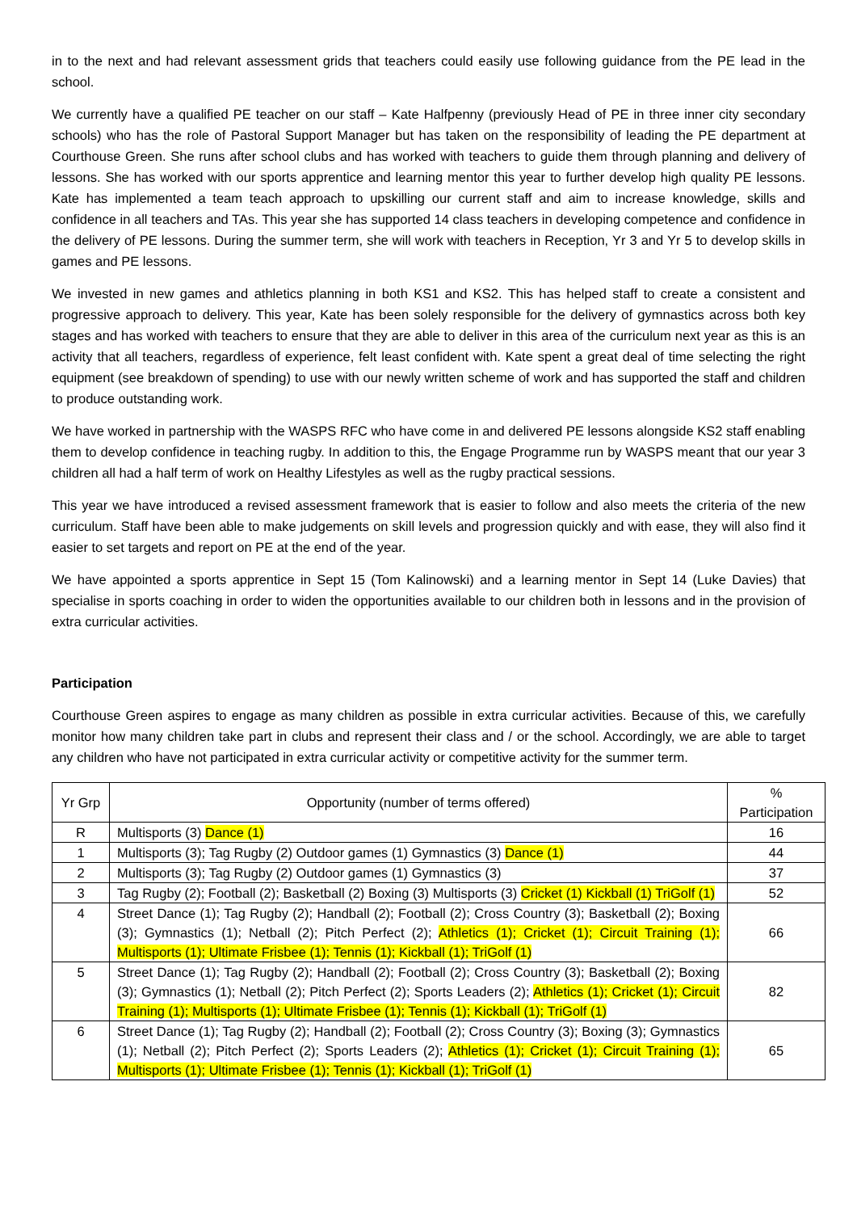in to the next and had relevant assessment grids that teachers could easily use following guidance from the PE lead in the school.
We currently have a qualified PE teacher on our staff – Kate Halfpenny (previously Head of PE in three inner city secondary schools) who has the role of Pastoral Support Manager but has taken on the responsibility of leading the PE department at Courthouse Green. She runs after school clubs and has worked with teachers to guide them through planning and delivery of lessons. She has worked with our sports apprentice and learning mentor this year to further develop high quality PE lessons. Kate has implemented a team teach approach to upskilling our current staff and aim to increase knowledge, skills and confidence in all teachers and TAs. This year she has supported 14 class teachers in developing competence and confidence in the delivery of PE lessons. During the summer term, she will work with teachers in Reception, Yr 3 and Yr 5 to develop skills in games and PE lessons.
We invested in new games and athletics planning in both KS1 and KS2. This has helped staff to create a consistent and progressive approach to delivery. This year, Kate has been solely responsible for the delivery of gymnastics across both key stages and has worked with teachers to ensure that they are able to deliver in this area of the curriculum next year as this is an activity that all teachers, regardless of experience, felt least confident with. Kate spent a great deal of time selecting the right equipment (see breakdown of spending) to use with our newly written scheme of work and has supported the staff and children to produce outstanding work.
We have worked in partnership with the WASPS RFC who have come in and delivered PE lessons alongside KS2 staff enabling them to develop confidence in teaching rugby. In addition to this, the Engage Programme run by WASPS meant that our year 3 children all had a half term of work on Healthy Lifestyles as well as the rugby practical sessions.
This year we have introduced a revised assessment framework that is easier to follow and also meets the criteria of the new curriculum. Staff have been able to make judgements on skill levels and progression quickly and with ease, they will also find it easier to set targets and report on PE at the end of the year.
We have appointed a sports apprentice in Sept 15 (Tom Kalinowski) and a learning mentor in Sept 14 (Luke Davies) that specialise in sports coaching in order to widen the opportunities available to our children both in lessons and in the provision of extra curricular activities.
Participation
Courthouse Green aspires to engage as many children as possible in extra curricular activities. Because of this, we carefully monitor how many children take part in clubs and represent their class and / or the school. Accordingly, we are able to target any children who have not participated in extra curricular activity or competitive activity for the summer term.
| Yr Grp | Opportunity (number of terms offered) | % Participation |
| --- | --- | --- |
| R | Multisports (3) Dance (1) | 16 |
| 1 | Multisports (3); Tag Rugby (2) Outdoor games (1) Gymnastics (3) Dance (1) | 44 |
| 2 | Multisports (3); Tag Rugby (2) Outdoor games (1) Gymnastics (3) | 37 |
| 3 | Tag Rugby (2); Football (2); Basketball (2) Boxing (3) Multisports (3) Cricket (1) Kickball (1) TriGolf (1) | 52 |
| 4 | Street Dance (1); Tag Rugby (2); Handball (2); Football (2); Cross Country (3); Basketball (2); Boxing (3); Gymnastics (1); Netball (2); Pitch Perfect (2); Athletics (1); Cricket (1); Circuit Training (1); Multisports (1); Ultimate Frisbee (1); Tennis (1); Kickball (1); TriGolf (1) | 66 |
| 5 | Street Dance (1); Tag Rugby (2); Handball (2); Football (2); Cross Country (3); Basketball (2); Boxing (3); Gymnastics (1); Netball (2); Pitch Perfect (2); Sports Leaders (2); Athletics (1); Cricket (1); Circuit Training (1); Multisports (1); Ultimate Frisbee (1); Tennis (1); Kickball (1); TriGolf (1) | 82 |
| 6 | Street Dance (1); Tag Rugby (2); Handball (2); Football (2); Cross Country (3); Boxing (3); Gymnastics (1); Netball (2); Pitch Perfect (2); Sports Leaders (2); Athletics (1); Cricket (1); Circuit Training (1); Multisports (1); Ultimate Frisbee (1); Tennis (1); Kickball (1); TriGolf (1) | 65 |